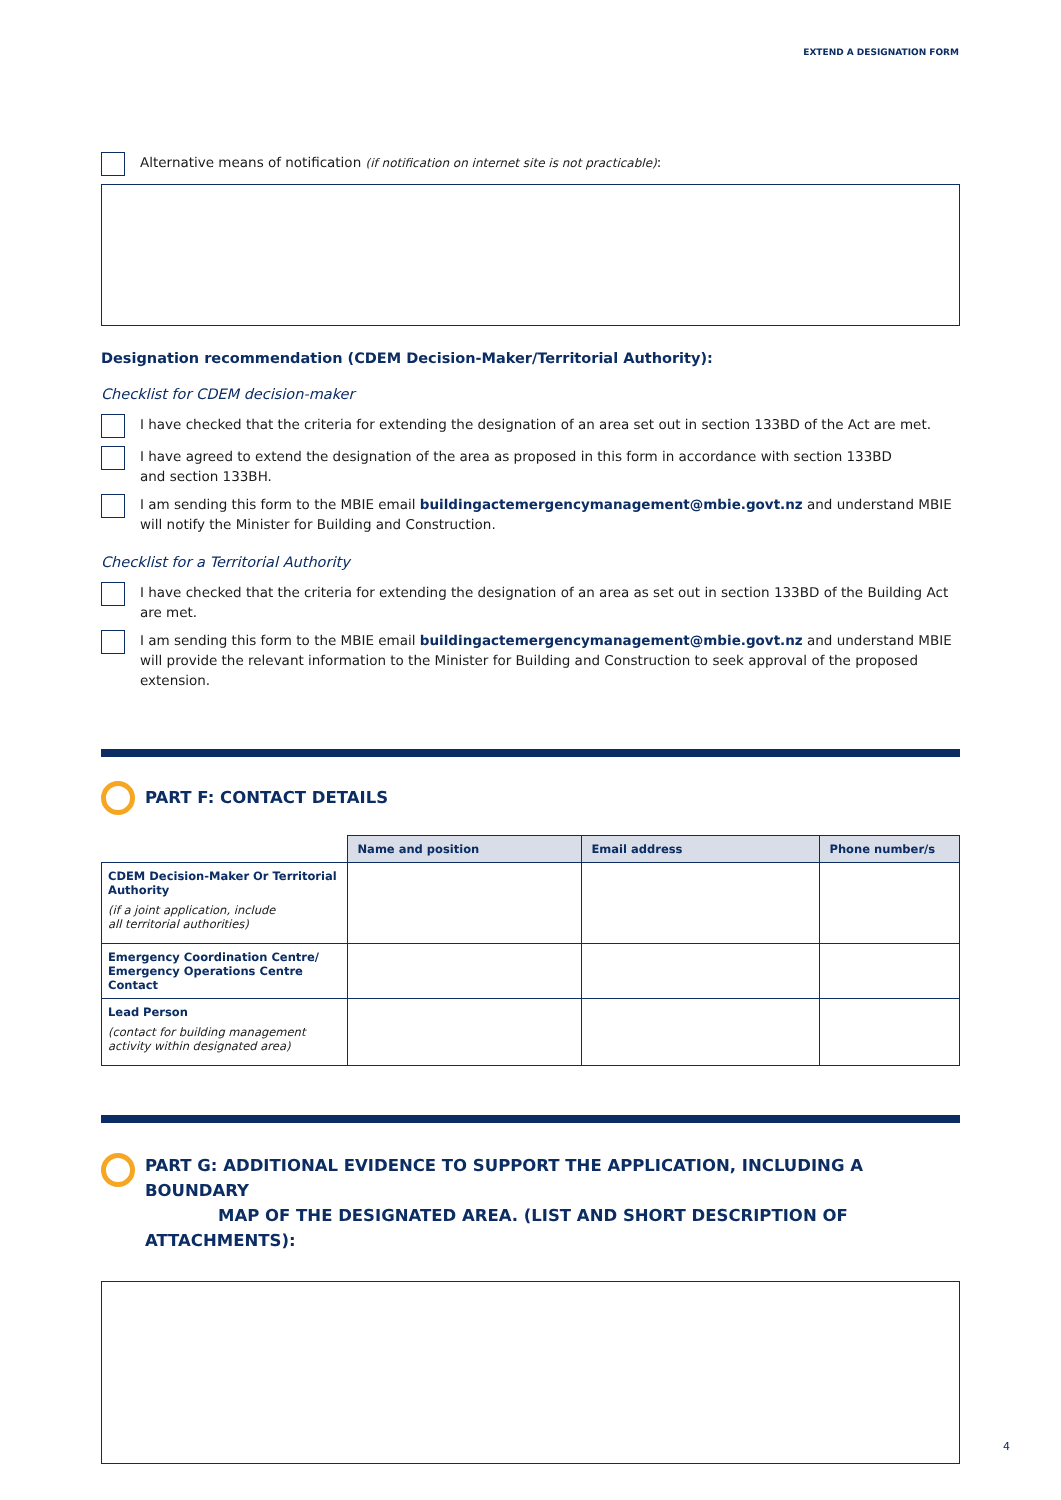EXTEND A DESIGNATION FORM
Alternative means of notification (if notification on internet site is not practicable):
Designation recommendation (CDEM Decision-Maker/Territorial Authority):
Checklist for CDEM decision-maker
I have checked that the criteria for extending the designation of an area set out in section 133BD of the Act are met.
I have agreed to extend the designation of the area as proposed in this form in accordance with section 133BD
and section 133BH.
I am sending this form to the MBIE email buildingactemergencymanagement@mbie.govt.nz and understand MBIE will notify the Minister for Building and Construction.
Checklist for a Territorial Authority
I have checked that the criteria for extending the designation of an area as set out in section 133BD of the Building Act are met.
I am sending this form to the MBIE email buildingactemergencymanagement@mbie.govt.nz and understand MBIE will provide the relevant information to the Minister for Building and Construction to seek approval of the proposed extension.
PART F: CONTACT DETAILS
| | Name and position | Email address | Phone number/s |
| --- | --- | --- | --- |
| CDEM Decision-Maker Or Territorial Authority (if a joint application, include all territorial authorities) | | | |
| Emergency Coordination Centre/ Emergency Operations Centre Contact | | | |
| Lead Person (contact for building management activity within designated area) | | | |
PART G: ADDITIONAL EVIDENCE TO SUPPORT THE APPLICATION, INCLUDING A BOUNDARY
MAP OF THE DESIGNATED AREA. (LIST AND SHORT DESCRIPTION OF ATTACHMENTS):
4